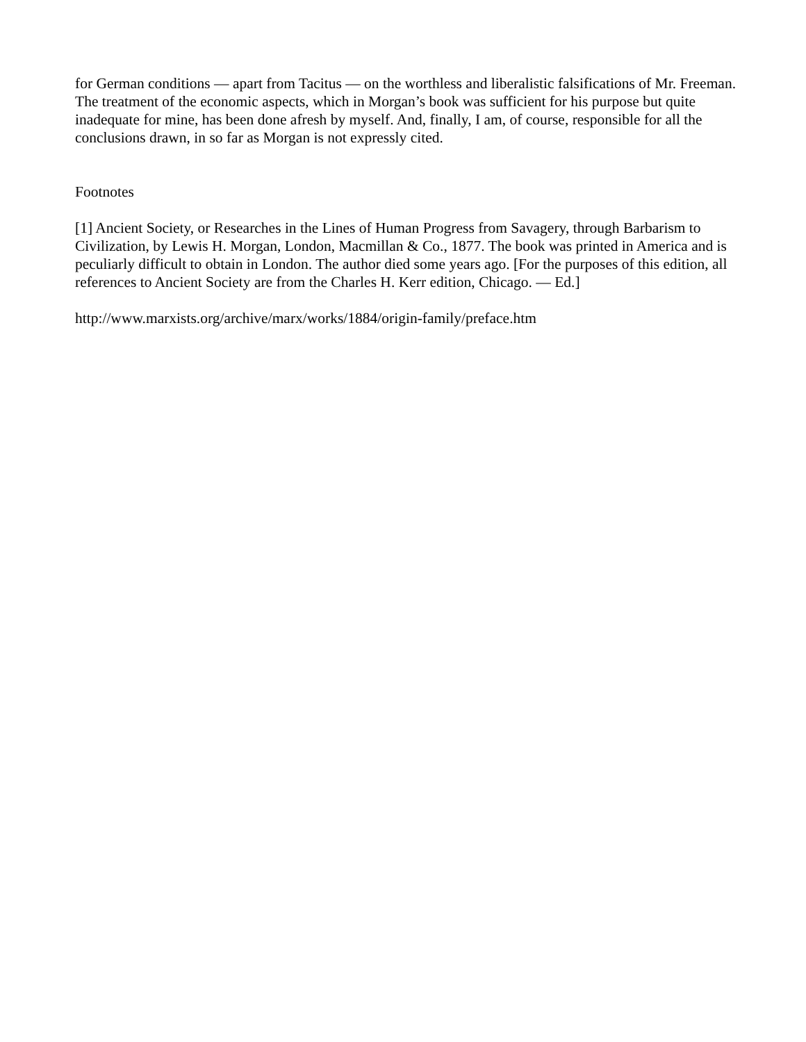for German conditions — apart from Tacitus — on the worthless and liberalistic falsifications of Mr. Freeman. The treatment of the economic aspects, which in Morgan’s book was sufficient for his purpose but quite inadequate for mine, has been done afresh by myself. And, finally, I am, of course, responsible for all the conclusions drawn, in so far as Morgan is not expressly cited.
Footnotes
[1] Ancient Society, or Researches in the Lines of Human Progress from Savagery, through Barbarism to Civilization, by Lewis H. Morgan, London, Macmillan & Co., 1877. The book was printed in America and is peculiarly difficult to obtain in London. The author died some years ago. [For the purposes of this edition, all references to Ancient Society are from the Charles H. Kerr edition, Chicago. — Ed.]
http://www.marxists.org/archive/marx/works/1884/origin-family/preface.htm